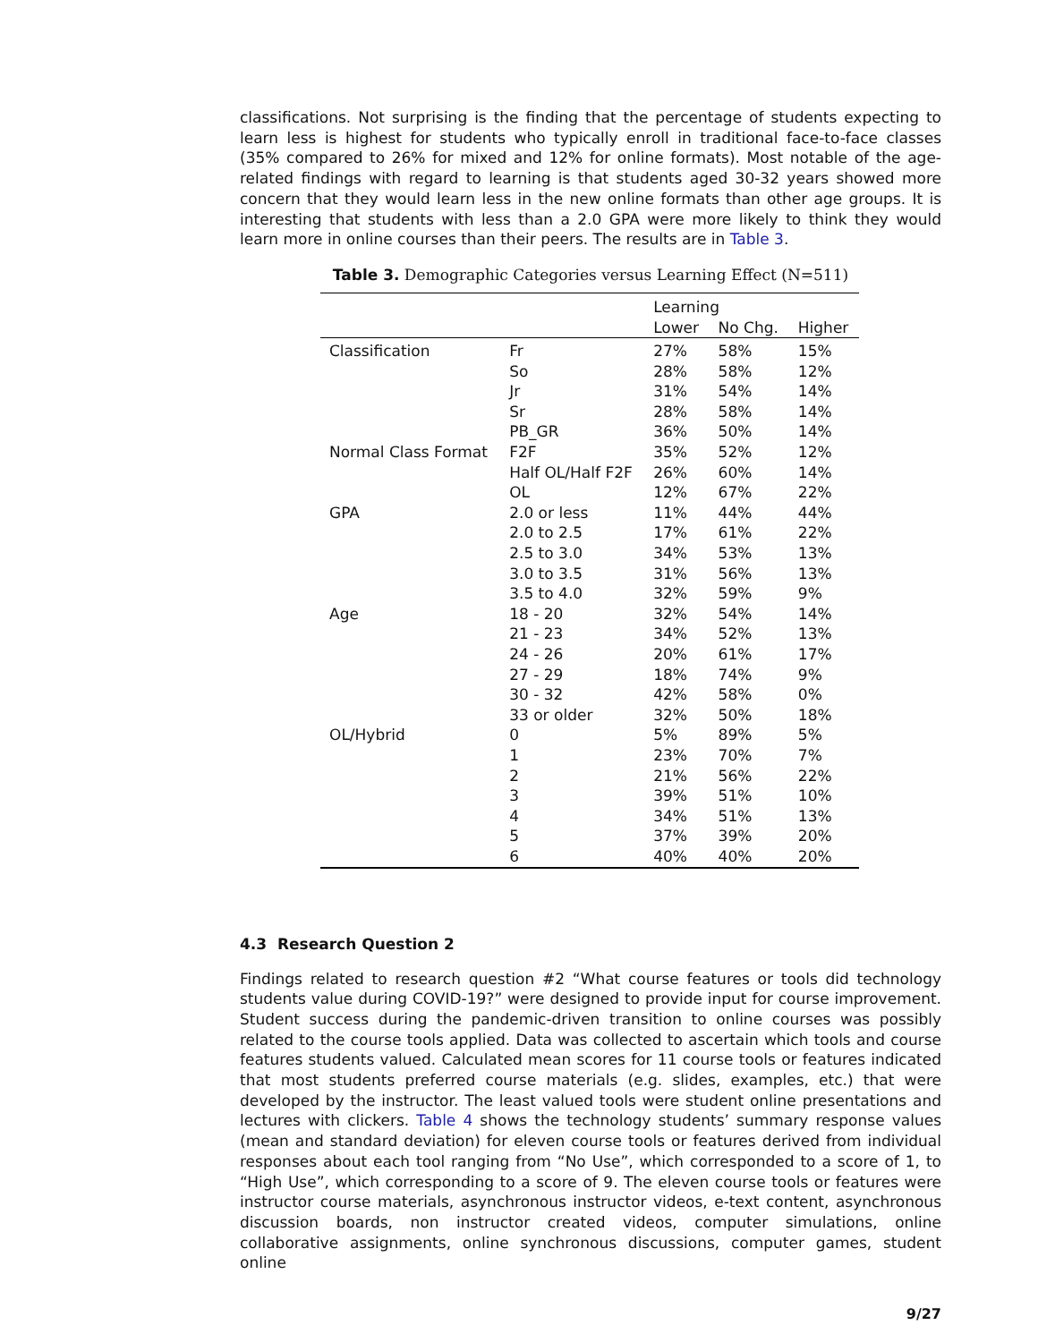classifications. Not surprising is the finding that the percentage of students expecting to learn less is highest for students who typically enroll in traditional face-to-face classes (35% compared to 26% for mixed and 12% for online formats). Most notable of the age-related findings with regard to learning is that students aged 30-32 years showed more concern that they would learn less in the new online formats than other age groups. It is interesting that students with less than a 2.0 GPA were more likely to think they would learn more in online courses than their peers. The results are in Table 3.
Table 3. Demographic Categories versus Learning Effect (N=511)
| | | Learning | | |
| --- | --- | --- | --- | --- |
| | | Lower | No Chg. | Higher |
| Classification | Fr | 27% | 58% | 15% |
| | So | 28% | 58% | 12% |
| | Jr | 31% | 54% | 14% |
| | Sr | 28% | 58% | 14% |
| | PB_GR | 36% | 50% | 14% |
| Normal Class Format | F2F | 35% | 52% | 12% |
| | Half OL/Half F2F | 26% | 60% | 14% |
| | OL | 12% | 67% | 22% |
| GPA | 2.0 or less | 11% | 44% | 44% |
| | 2.0 to 2.5 | 17% | 61% | 22% |
| | 2.5 to 3.0 | 34% | 53% | 13% |
| | 3.0 to 3.5 | 31% | 56% | 13% |
| | 3.5 to 4.0 | 32% | 59% | 9% |
| Age | 18 - 20 | 32% | 54% | 14% |
| | 21 - 23 | 34% | 52% | 13% |
| | 24 - 26 | 20% | 61% | 17% |
| | 27 - 29 | 18% | 74% | 9% |
| | 30 - 32 | 42% | 58% | 0% |
| | 33 or older | 32% | 50% | 18% |
| OL/Hybrid | 0 | 5% | 89% | 5% |
| | 1 | 23% | 70% | 7% |
| | 2 | 21% | 56% | 22% |
| | 3 | 39% | 51% | 10% |
| | 4 | 34% | 51% | 13% |
| | 5 | 37% | 39% | 20% |
| | 6 | 40% | 40% | 20% |
4.3 Research Question 2
Findings related to research question #2 “What course features or tools did technology students value during COVID-19?” were designed to provide input for course improvement. Student success during the pandemic-driven transition to online courses was possibly related to the course tools applied. Data was collected to ascertain which tools and course features students valued. Calculated mean scores for 11 course tools or features indicated that most students preferred course materials (e.g. slides, examples, etc.) that were developed by the instructor. The least valued tools were student online presentations and lectures with clickers. Table 4 shows the technology students’ summary response values (mean and standard deviation) for eleven course tools or features derived from individual responses about each tool ranging from “No Use”, which corresponded to a score of 1, to “High Use”, which corresponding to a score of 9. The eleven course tools or features were instructor course materials, asynchronous instructor videos, e-text content, asynchronous discussion boards, non instructor created videos, computer simulations, online collaborative assignments, online synchronous discussions, computer games, student online
9/27